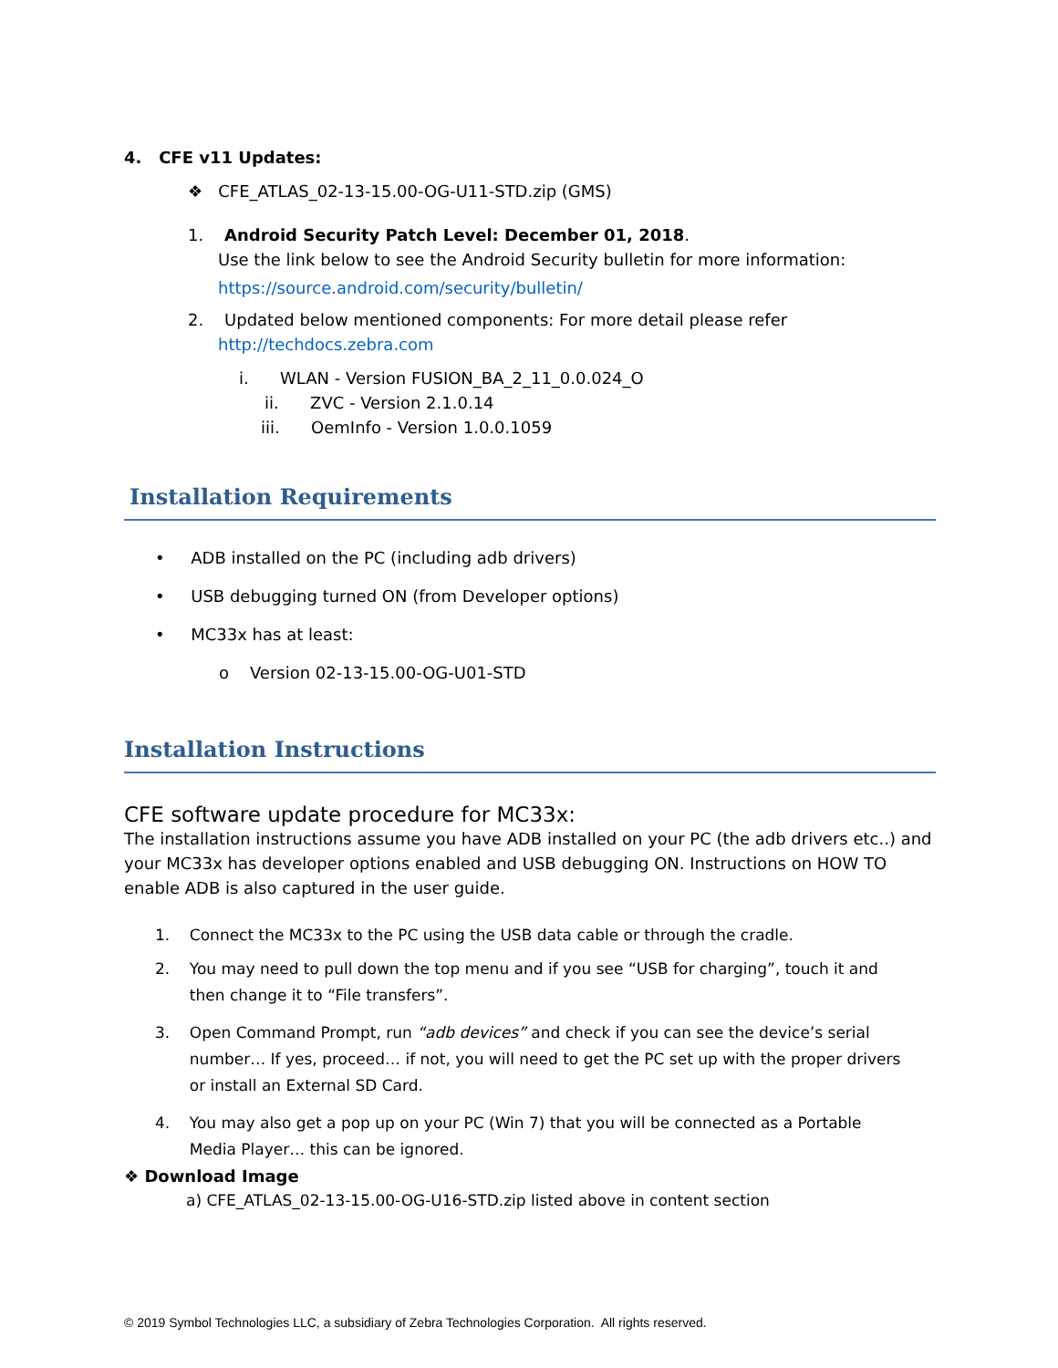4. CFE v11 Updates:
❖ CFE_ATLAS_02-13-15.00-OG-U11-STD.zip (GMS)
1. Android Security Patch Level: December 01, 2018.
Use the link below to see the Android Security bulletin for more information:
https://source.android.com/security/bulletin/
2. Updated below mentioned components: For more detail please refer
http://techdocs.zebra.com
i. WLAN - Version FUSION_BA_2_11_0.0.024_O
ii. ZVC - Version 2.1.0.14
iii. OemInfo - Version 1.0.0.1059
Installation Requirements
• ADB installed on the PC (including adb drivers)
• USB debugging turned ON (from Developer options)
• MC33x has at least:
o Version 02-13-15.00-OG-U01-STD
Installation Instructions
CFE software update procedure for MC33x:
The installation instructions assume you have ADB installed on your PC (the adb drivers etc..) and your MC33x has developer options enabled and USB debugging ON. Instructions on HOW TO enable ADB is also captured in the user guide.
1. Connect the MC33x to the PC using the USB data cable or through the cradle.
2. You may need to pull down the top menu and if you see “USB for charging”, touch it and
then change it to “File transfers”.
3. Open Command Prompt, run “adb devices” and check if you can see the device’s serial
number… If yes, proceed… if not, you will need to get the PC set up with the proper drivers
or install an External SD Card.
4. You may also get a pop up on your PC (Win 7) that you will be connected as a Portable
Media Player… this can be ignored.
❖ Download Image
a) CFE_ATLAS_02-13-15.00-OG-U16-STD.zip listed above in content section
© 2019 Symbol Technologies LLC, a subsidiary of Zebra Technologies Corporation. All rights reserved.